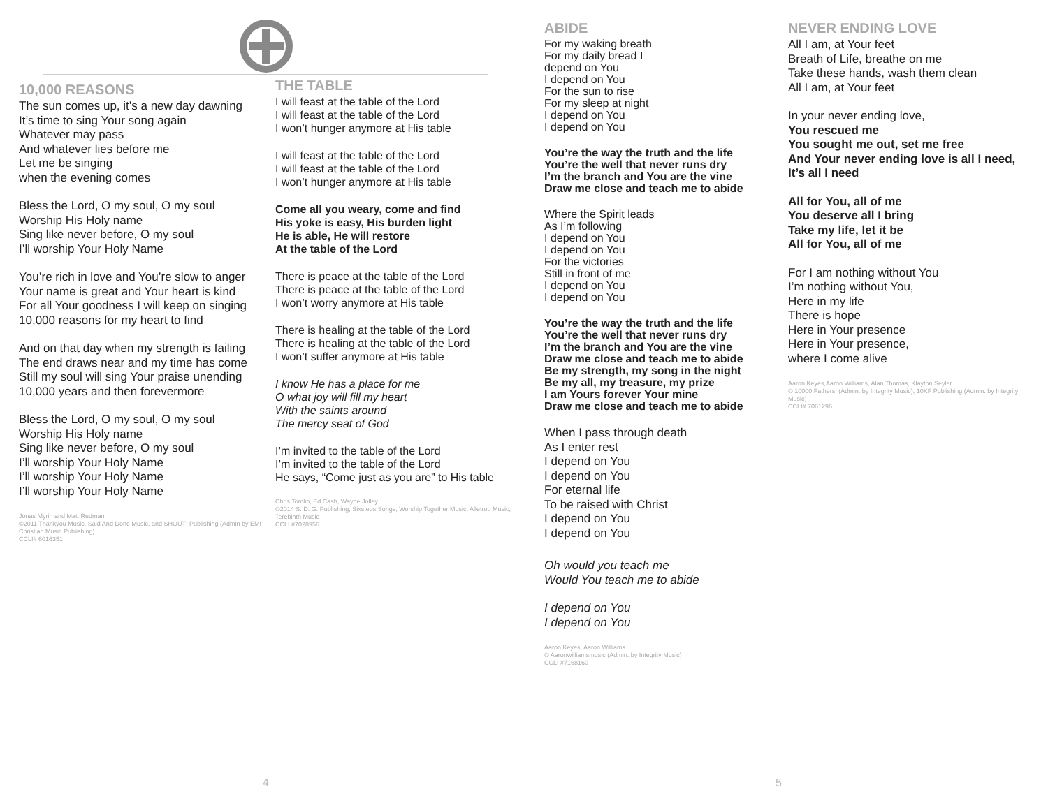10,000 REASONS
The sun comes up, it’s a new day dawning
It’s time to sing Your song again
Whatever may pass
And whatever lies before me
Let me be singing
when the evening comes
Bless the Lord, O my soul, O my soul
Worship His Holy name
Sing like never before, O my soul
I’ll worship Your Holy Name
You’re rich in love and You’re slow to anger
Your name is great and Your heart is kind
For all Your goodness I will keep on singing
10,000 reasons for my heart to find
And on that day when my strength is failing
The end draws near and my time has come
Still my soul will sing Your praise unending
10,000 years and then forevermore
Bless the Lord, O my soul, O my soul
Worship His Holy name
Sing like never before, O my soul
I’ll worship Your Holy Name
I’ll worship Your Holy Name
I’ll worship Your Holy Name
Jonas Myrin and Matt Redman
©2011 Thankyou Music, Said And Done Music, and SHOUT! Publishing (Admin by EMI Christian Music Publishing)
CCLI# 6016351
THE TABLE
I will feast at the table of the Lord
I will feast at the table of the Lord
I won’t hunger anymore at His table
I will feast at the table of the Lord
I will feast at the table of the Lord
I won’t hunger anymore at His table
Come all you weary, come and find
His yoke is easy, His burden light
He is able, He will restore
At the table of the Lord
There is peace at the table of the Lord
There is peace at the table of the Lord
I won’t worry anymore at His table
There is healing at the table of the Lord
There is healing at the table of the Lord
I won’t suffer anymore at His table
I know He has a place for me
O what joy will fill my heart
With the saints around
The mercy seat of God
I’m invited to the table of the Lord
I’m invited to the table of the Lord
He says, “Come just as you are” to His table
Chris Tomlin, Ed Cash, Wayne Jolley
©2014 S. D. G. Publishing, Sixsteps Songs, Worship Together Music, Alletrop Music, Terebinth Music
CCLI #7028956
ABIDE
For my waking breath
For my daily bread I
depend on You
I depend on You
For the sun to rise
For my sleep at night
I depend on You
I depend on You
You’re the way the truth and the life
You’re the well that never runs dry
I’m the branch and You are the vine
Draw me close and teach me to abide
Where the Spirit leads
As I’m following
I depend on You
I depend on You
For the victories
Still in front of me
I depend on You
I depend on You
You’re the way the truth and the life
You’re the well that never runs dry
I’m the branch and You are the vine
Draw me close and teach me to abide
Be my strength, my song in the night
Be my all, my treasure, my prize
I am Yours forever Your mine
Draw me close and teach me to abide
When I pass through death
As I enter rest
I depend on You
I depend on You
For eternal life
To be raised with Christ
I depend on You
I depend on You
Oh would you teach me
Would You teach me to abide
I depend on You
I depend on You
Aaron Keyes, Aaron Williams
© Aaronwilliamsmusic (Admin. by Integrity Music)
CCLI #7168160
NEVER ENDING LOVE
All I am, at Your feet
Breath of Life, breathe on me
Take these hands, wash them clean
All I am, at Your feet
In your never ending love,
You rescued me
You sought me out, set me free
And Your never ending love is all I need,
It’s all I need
All for You, all of me
You deserve all I bring
Take my life, let it be
All for You, all of me
For I am nothing without You
I’m nothing without You,
Here in my life
There is hope
Here in Your presence
Here in Your presence,
where I come alive
Aaron Keyes,Aaron Williams, Alan Thomas, Klayton Seyler
© 10000 Fathers, (Admin. by Integrity Music), 10KF Publishing (Admin. by Integrity Music)
CCLI# 7061296
4 5